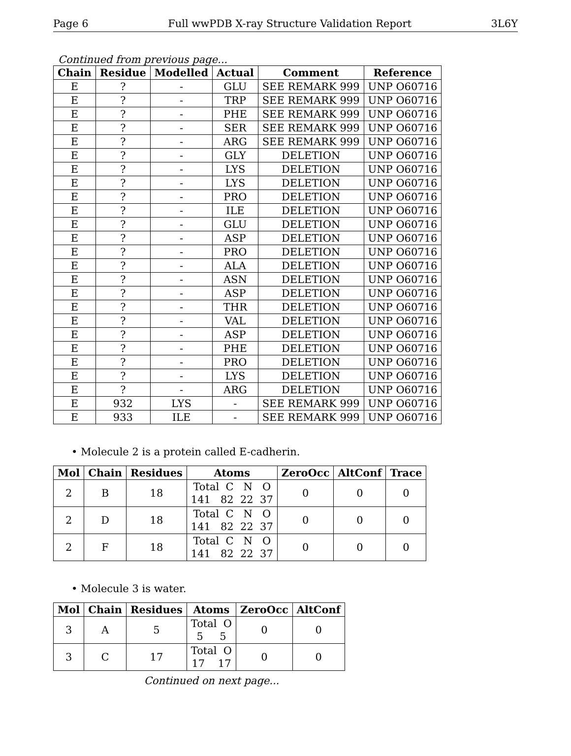Page 6 Full wwPDB X-ray Structure Validation Report 3L6Y
Continued from previous page...
| Chain | Residue | Modelled | Actual | Comment | Reference |
| --- | --- | --- | --- | --- | --- |
| E | ? | - | GLU | SEE REMARK 999 | UNP O60716 |
| E | ? | - | TRP | SEE REMARK 999 | UNP O60716 |
| E | ? | - | PHE | SEE REMARK 999 | UNP O60716 |
| E | ? | - | SER | SEE REMARK 999 | UNP O60716 |
| E | ? | - | ARG | SEE REMARK 999 | UNP O60716 |
| E | ? | - | GLY | DELETION | UNP O60716 |
| E | ? | - | LYS | DELETION | UNP O60716 |
| E | ? | - | LYS | DELETION | UNP O60716 |
| E | ? | - | PRO | DELETION | UNP O60716 |
| E | ? | - | ILE | DELETION | UNP O60716 |
| E | ? | - | GLU | DELETION | UNP O60716 |
| E | ? | - | ASP | DELETION | UNP O60716 |
| E | ? | - | PRO | DELETION | UNP O60716 |
| E | ? | - | ALA | DELETION | UNP O60716 |
| E | ? | - | ASN | DELETION | UNP O60716 |
| E | ? | - | ASP | DELETION | UNP O60716 |
| E | ? | - | THR | DELETION | UNP O60716 |
| E | ? | - | VAL | DELETION | UNP O60716 |
| E | ? | - | ASP | DELETION | UNP O60716 |
| E | ? | - | PHE | DELETION | UNP O60716 |
| E | ? | - | PRO | DELETION | UNP O60716 |
| E | ? | - | LYS | DELETION | UNP O60716 |
| E | ? | - | ARG | DELETION | UNP O60716 |
| E | 932 | LYS | - | SEE REMARK 999 | UNP O60716 |
| E | 933 | ILE | - | SEE REMARK 999 | UNP O60716 |
• Molecule 2 is a protein called E-cadherin.
| Mol | Chain | Residues | Atoms | ZeroOcc | AltConf | Trace |
| --- | --- | --- | --- | --- | --- | --- |
| 2 | B | 18 | Total C N O 141 82 22 37 | 0 | 0 | 0 |
| 2 | D | 18 | Total C N O 141 82 22 37 | 0 | 0 | 0 |
| 2 | F | 18 | Total C N O 141 82 22 37 | 0 | 0 | 0 |
• Molecule 3 is water.
| Mol | Chain | Residues | Atoms | ZeroOcc | AltConf |
| --- | --- | --- | --- | --- | --- |
| 3 | A | 5 | Total O 5 5 | 0 | 0 |
| 3 | C | 17 | Total O 17 17 | 0 | 0 |
Continued on next page...